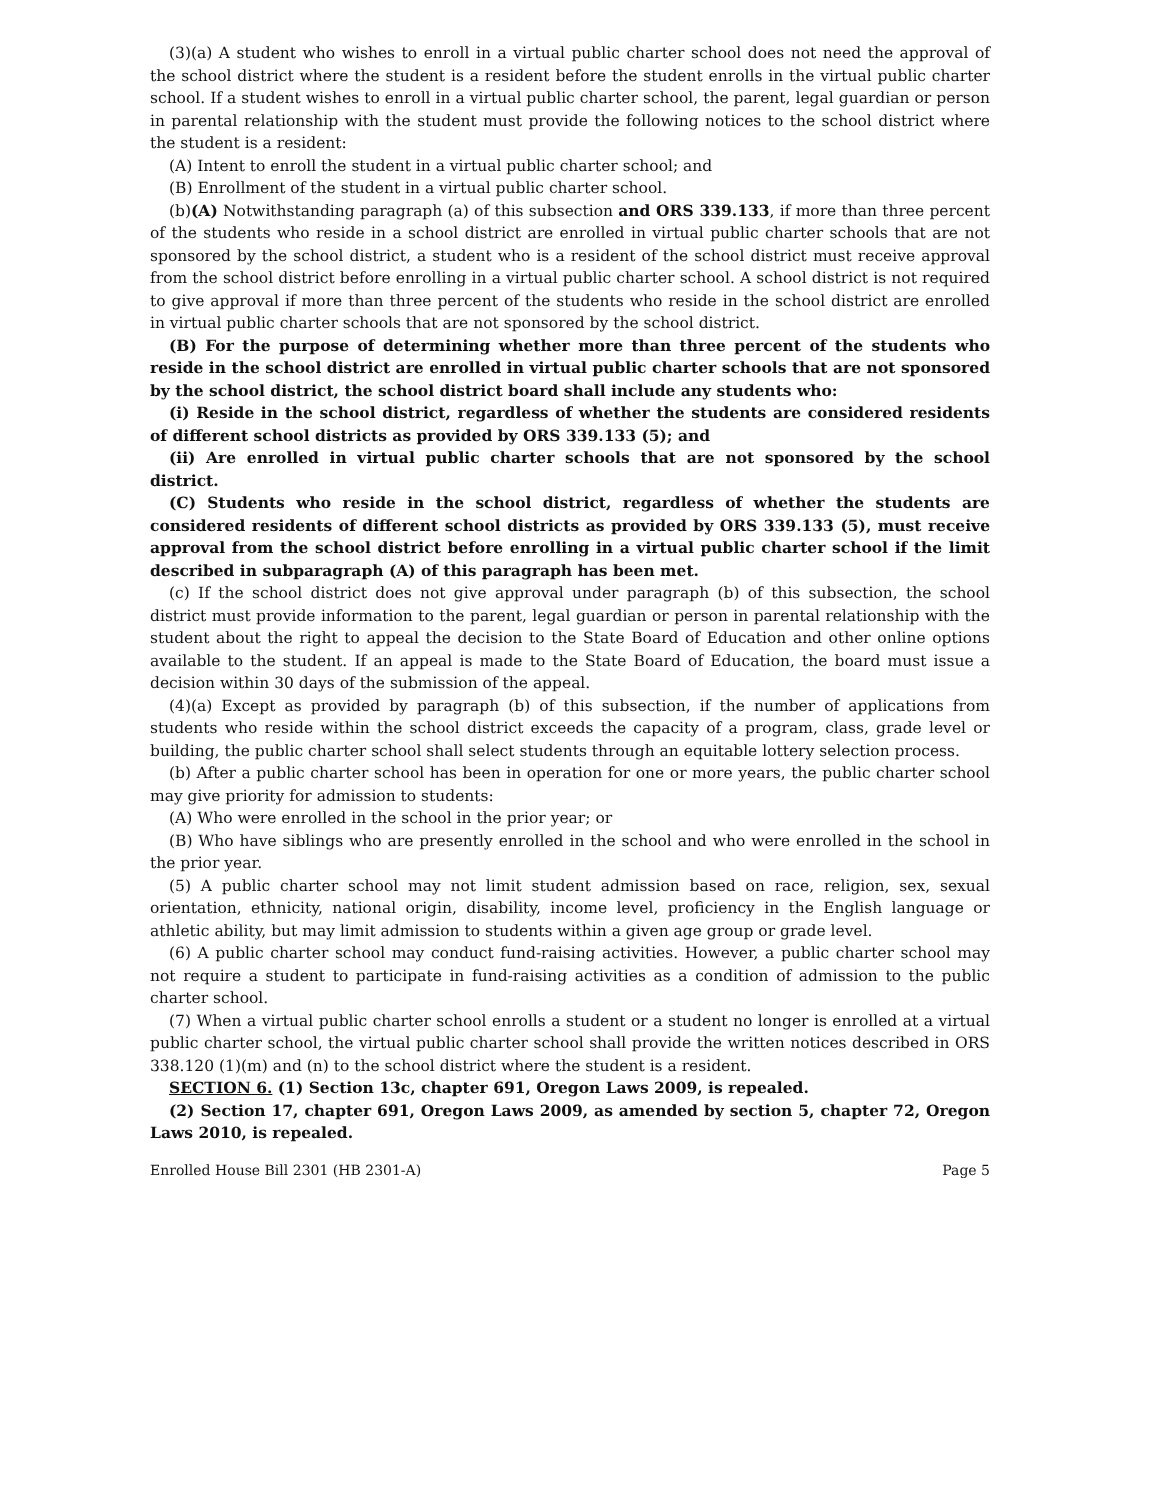(3)(a) A student who wishes to enroll in a virtual public charter school does not need the approval of the school district where the student is a resident before the student enrolls in the virtual public charter school. If a student wishes to enroll in a virtual public charter school, the parent, legal guardian or person in parental relationship with the student must provide the following notices to the school district where the student is a resident:
(A) Intent to enroll the student in a virtual public charter school; and
(B) Enrollment of the student in a virtual public charter school.
(b)(A) Notwithstanding paragraph (a) of this subsection and ORS 339.133, if more than three percent of the students who reside in a school district are enrolled in virtual public charter schools that are not sponsored by the school district, a student who is a resident of the school district must receive approval from the school district before enrolling in a virtual public charter school. A school district is not required to give approval if more than three percent of the students who reside in the school district are enrolled in virtual public charter schools that are not sponsored by the school district.
(B) For the purpose of determining whether more than three percent of the students who reside in the school district are enrolled in virtual public charter schools that are not sponsored by the school district, the school district board shall include any students who:
(i) Reside in the school district, regardless of whether the students are considered residents of different school districts as provided by ORS 339.133 (5); and
(ii) Are enrolled in virtual public charter schools that are not sponsored by the school district.
(C) Students who reside in the school district, regardless of whether the students are considered residents of different school districts as provided by ORS 339.133 (5), must receive approval from the school district before enrolling in a virtual public charter school if the limit described in subparagraph (A) of this paragraph has been met.
(c) If the school district does not give approval under paragraph (b) of this subsection, the school district must provide information to the parent, legal guardian or person in parental relationship with the student about the right to appeal the decision to the State Board of Education and other online options available to the student. If an appeal is made to the State Board of Education, the board must issue a decision within 30 days of the submission of the appeal.
(4)(a) Except as provided by paragraph (b) of this subsection, if the number of applications from students who reside within the school district exceeds the capacity of a program, class, grade level or building, the public charter school shall select students through an equitable lottery selection process.
(b) After a public charter school has been in operation for one or more years, the public charter school may give priority for admission to students:
(A) Who were enrolled in the school in the prior year; or
(B) Who have siblings who are presently enrolled in the school and who were enrolled in the school in the prior year.
(5) A public charter school may not limit student admission based on race, religion, sex, sexual orientation, ethnicity, national origin, disability, income level, proficiency in the English language or athletic ability, but may limit admission to students within a given age group or grade level.
(6) A public charter school may conduct fund-raising activities. However, a public charter school may not require a student to participate in fund-raising activities as a condition of admission to the public charter school.
(7) When a virtual public charter school enrolls a student or a student no longer is enrolled at a virtual public charter school, the virtual public charter school shall provide the written notices described in ORS 338.120 (1)(m) and (n) to the school district where the student is a resident.
SECTION 6. (1) Section 13c, chapter 691, Oregon Laws 2009, is repealed.
(2) Section 17, chapter 691, Oregon Laws 2009, as amended by section 5, chapter 72, Oregon Laws 2010, is repealed.
Enrolled House Bill 2301 (HB 2301-A) Page 5